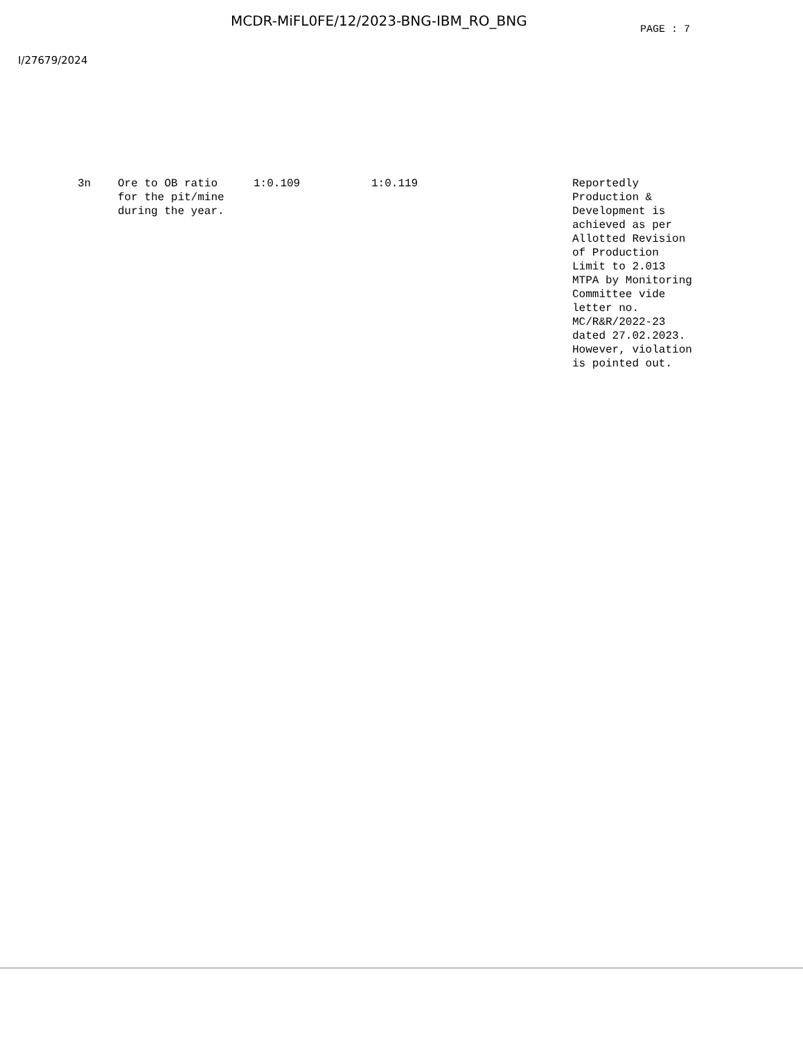MCDR-MiFL0FE/12/2023-BNG-IBM_RO_BNG
PAGE : 7
I/27679/2024
| 3n | Ore to OB ratio for the pit/mine during the year. | 1:0.109 | 1:0.119 | Reportedly Production & Development is achieved as per Allotted Revision of Production Limit to 2.013 MTPA by Monitoring Committee vide letter no. MC/R&R/2022-23 dated 27.02.2023. However, violation is pointed out. |